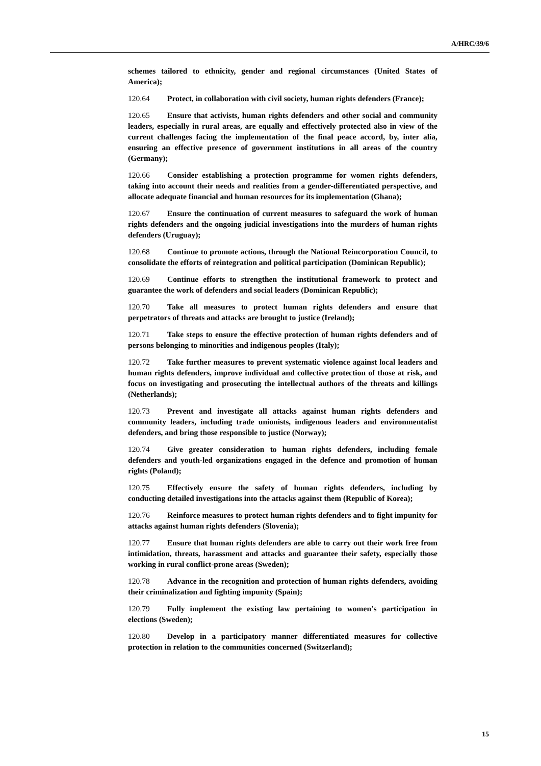A/HRC/39/6
schemes tailored to ethnicity, gender and regional circumstances (United States of America);
120.64 Protect, in collaboration with civil society, human rights defenders (France);
120.65 Ensure that activists, human rights defenders and other social and community leaders, especially in rural areas, are equally and effectively protected also in view of the current challenges facing the implementation of the final peace accord, by, inter alia, ensuring an effective presence of government institutions in all areas of the country (Germany);
120.66 Consider establishing a protection programme for women rights defenders, taking into account their needs and realities from a gender-differentiated perspective, and allocate adequate financial and human resources for its implementation (Ghana);
120.67 Ensure the continuation of current measures to safeguard the work of human rights defenders and the ongoing judicial investigations into the murders of human rights defenders (Uruguay);
120.68 Continue to promote actions, through the National Reincorporation Council, to consolidate the efforts of reintegration and political participation (Dominican Republic);
120.69 Continue efforts to strengthen the institutional framework to protect and guarantee the work of defenders and social leaders (Dominican Republic);
120.70 Take all measures to protect human rights defenders and ensure that perpetrators of threats and attacks are brought to justice (Ireland);
120.71 Take steps to ensure the effective protection of human rights defenders and of persons belonging to minorities and indigenous peoples (Italy);
120.72 Take further measures to prevent systematic violence against local leaders and human rights defenders, improve individual and collective protection of those at risk, and focus on investigating and prosecuting the intellectual authors of the threats and killings (Netherlands);
120.73 Prevent and investigate all attacks against human rights defenders and community leaders, including trade unionists, indigenous leaders and environmentalist defenders, and bring those responsible to justice (Norway);
120.74 Give greater consideration to human rights defenders, including female defenders and youth-led organizations engaged in the defence and promotion of human rights (Poland);
120.75 Effectively ensure the safety of human rights defenders, including by conducting detailed investigations into the attacks against them (Republic of Korea);
120.76 Reinforce measures to protect human rights defenders and to fight impunity for attacks against human rights defenders (Slovenia);
120.77 Ensure that human rights defenders are able to carry out their work free from intimidation, threats, harassment and attacks and guarantee their safety, especially those working in rural conflict-prone areas (Sweden);
120.78 Advance in the recognition and protection of human rights defenders, avoiding their criminalization and fighting impunity (Spain);
120.79 Fully implement the existing law pertaining to women’s participation in elections (Sweden);
120.80 Develop in a participatory manner differentiated measures for collective protection in relation to the communities concerned (Switzerland);
15